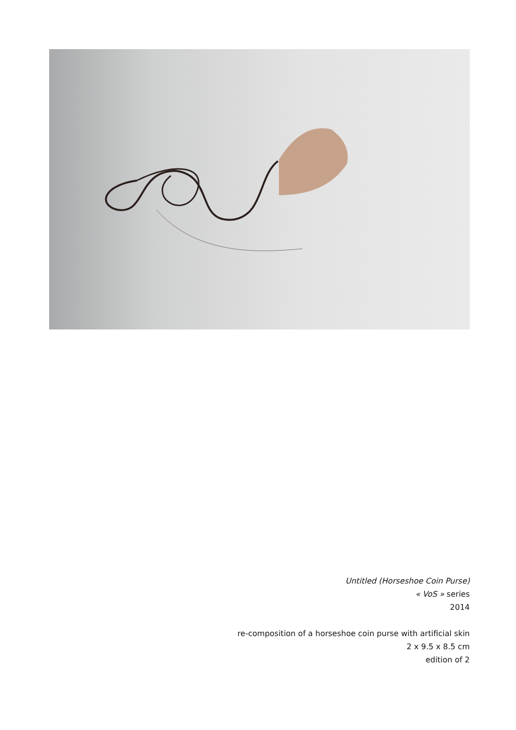Untitled (Horseshoe Coin Purse)
« VoS » series
2014
re-composition of a horseshoe coin purse with artificial skin
2 x 9.5 x 8.5 cm
edition of 2